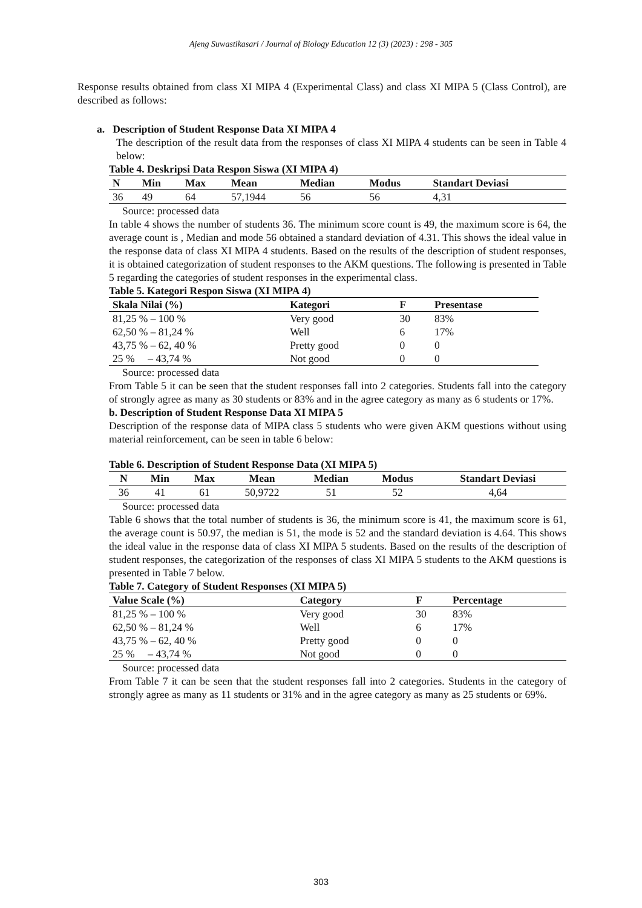Ajeng Suwastikasari / Journal of Biology Education 12 (3) (2023) : 298 - 305
Response results obtained from class XI MIPA 4 (Experimental Class) and class XI MIPA 5 (Class Control), are described as follows:
a. Description of Student Response Data XI MIPA 4
The description of the result data from the responses of class XI MIPA 4 students can be seen in Table 4 below:
Table 4. Deskripsi Data Respon Siswa (XI MIPA 4)
| N | Min | Max | Mean | Median | Modus | Standart Deviasi |
| --- | --- | --- | --- | --- | --- | --- |
| 36 | 49 | 64 | 57,1944 | 56 | 56 | 4,31 |
Source: processed data
In table 4 shows the number of students 36. The minimum score count is 49, the maximum score is 64, the average count is , Median and mode 56 obtained a standard deviation of 4.31. This shows the ideal value in the response data of class XI MIPA 4 students. Based on the results of the description of student responses, it is obtained categorization of student responses to the AKM questions. The following is presented in Table 5 regarding the categories of student responses in the experimental class.
Table 5. Kategori Respon Siswa (XI MIPA 4)
| Skala Nilai (%) | Kategori | F | Presentase |
| --- | --- | --- | --- |
| 81,25 % – 100 % | Very good | 30 | 83% |
| 62,50 % – 81,24 % | Well | 6 | 17% |
| 43,75 % – 62, 40 % | Pretty good | 0 | 0 |
| 25 % – 43,74 % | Not good | 0 | 0 |
Source: processed data
From Table 5 it can be seen that the student responses fall into 2 categories. Students fall into the category of strongly agree as many as 30 students or 83% and in the agree category as many as 6 students or 17%.
b. Description of Student Response Data XI MIPA 5
Description of the response data of MIPA class 5 students who were given AKM questions without using material reinforcement, can be seen in table 6 below:
Table 6. Description of Student Response Data (XI MIPA 5)
| N | Min | Max | Mean | Median | Modus | Standart Deviasi |
| --- | --- | --- | --- | --- | --- | --- |
| 36 | 41 | 61 | 50,9722 | 51 | 52 | 4,64 |
Source: processed data
Table 6 shows that the total number of students is 36, the minimum score is 41, the maximum score is 61, the average count is 50.97, the median is 51, the mode is 52 and the standard deviation is 4.64. This shows the ideal value in the response data of class XI MIPA 5 students. Based on the results of the description of student responses, the categorization of the responses of class XI MIPA 5 students to the AKM questions is presented in Table 7 below.
Table 7. Category of Student Responses (XI MIPA 5)
| Value Scale (%) | Category | F | Percentage |
| --- | --- | --- | --- |
| 81,25 % – 100 % | Very good | 30 | 83% |
| 62,50 % – 81,24 % | Well | 6 | 17% |
| 43,75 % – 62, 40 % | Pretty good | 0 | 0 |
| 25 % – 43,74 % | Not good | 0 | 0 |
Source: processed data
From Table 7 it can be seen that the student responses fall into 2 categories. Students in the category of strongly agree as many as 11 students or 31% and in the agree category as many as 25 students or 69%.
303